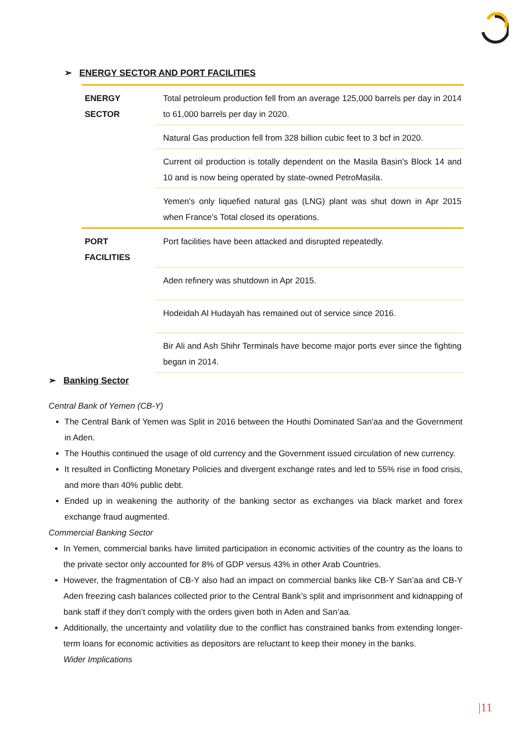➢ ENERGY SECTOR AND PORT FACILITIES
| ENERGY SECTOR | Total petroleum production fell from an average 125,000 barrels per day in 2014 to 61,000 barrels per day in 2020. |
| | Natural Gas production fell from 328 billion cubic feet to 3 bcf in 2020. |
| | Current oil production is totally dependent on the Masila Basin's Block 14 and 10 and is now being operated by state-owned PetroMasila. |
| | Yemen's only liquefied natural gas (LNG) plant was shut down in Apr 2015 when France's Total closed its operations. |
| PORT FACILITIES | Port facilities have been attacked and disrupted repeatedly. |
| | Aden refinery was shutdown in Apr 2015. |
| | Hodeidah Al Hudayah has remained out of service since 2016. |
| | Bir Ali and Ash Shihr Terminals have become major ports ever since the fighting began in 2014. |
➢ Banking Sector
Central Bank of Yemen (CB-Y)
The Central Bank of Yemen was Split in 2016 between the Houthi Dominated San'aa and the Government in Aden.
The Houthis continued the usage of old currency and the Government issued circulation of new currency.
It resulted in Conflicting Monetary Policies and divergent exchange rates and led to 55% rise in food crisis, and more than 40% public debt.
Ended up in weakening the authority of the banking sector as exchanges via black market and forex exchange fraud augmented.
Commercial Banking Sector
In Yemen, commercial banks have limited participation in economic activities of the country as the loans to the private sector only accounted for 8% of GDP versus 43% in other Arab Countries.
However, the fragmentation of CB-Y also had an impact on commercial banks like CB-Y San’aa and CB-Y Aden freezing cash balances collected prior to the Central Bank’s split and imprisonment and kidnapping of bank staff if they don’t comply with the orders given both in Aden and San’aa.
Additionally, the uncertainty and volatility due to the conflict has constrained banks from extending longer-term loans for economic activities as depositors are reluctant to keep their money in the banks.
Wider Implications
|11